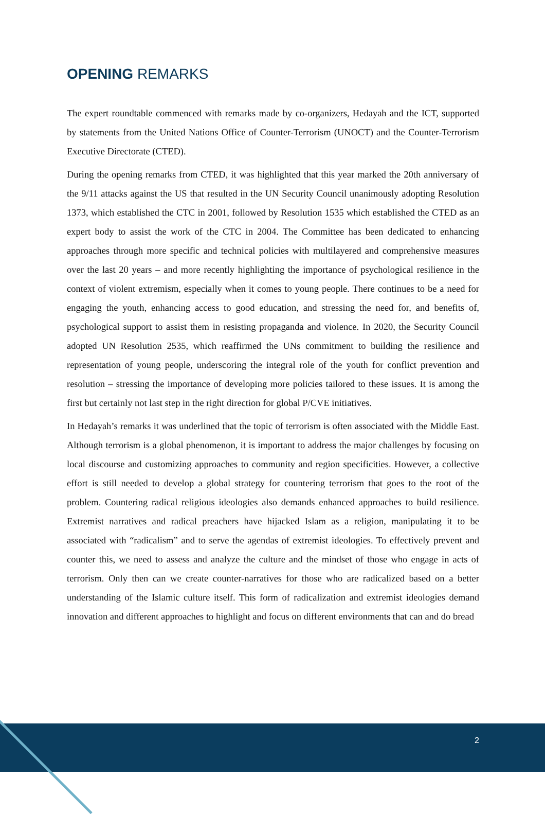OPENING REMARKS
The expert roundtable commenced with remarks made by co-organizers, Hedayah and the ICT, supported by statements from the United Nations Office of Counter-Terrorism (UNOCT) and the Counter-Terrorism Executive Directorate (CTED).
During the opening remarks from CTED, it was highlighted that this year marked the 20th anniversary of the 9/11 attacks against the US that resulted in the UN Security Council unanimously adopting Resolution 1373, which established the CTC in 2001, followed by Resolution 1535 which established the CTED as an expert body to assist the work of the CTC in 2004. The Committee has been dedicated to enhancing approaches through more specific and technical policies with multilayered and comprehensive measures over the last 20 years – and more recently highlighting the importance of psychological resilience in the context of violent extremism, especially when it comes to young people. There continues to be a need for engaging the youth, enhancing access to good education, and stressing the need for, and benefits of, psychological support to assist them in resisting propaganda and violence. In 2020, the Security Council adopted UN Resolution 2535, which reaffirmed the UNs commitment to building the resilience and representation of young people, underscoring the integral role of the youth for conflict prevention and resolution – stressing the importance of developing more policies tailored to these issues. It is among the first but certainly not last step in the right direction for global P/CVE initiatives.
In Hedayah’s remarks it was underlined that the topic of terrorism is often associated with the Middle East. Although terrorism is a global phenomenon, it is important to address the major challenges by focusing on local discourse and customizing approaches to community and region specificities. However, a collective effort is still needed to develop a global strategy for countering terrorism that goes to the root of the problem. Countering radical religious ideologies also demands enhanced approaches to build resilience. Extremist narratives and radical preachers have hijacked Islam as a religion, manipulating it to be associated with “radicalism” and to serve the agendas of extremist ideologies. To effectively prevent and counter this, we need to assess and analyze the culture and the mindset of those who engage in acts of terrorism. Only then can we create counter-narratives for those who are radicalized based on a better understanding of the Islamic culture itself. This form of radicalization and extremist ideologies demand innovation and different approaches to highlight and focus on different environments that can and do bread
2